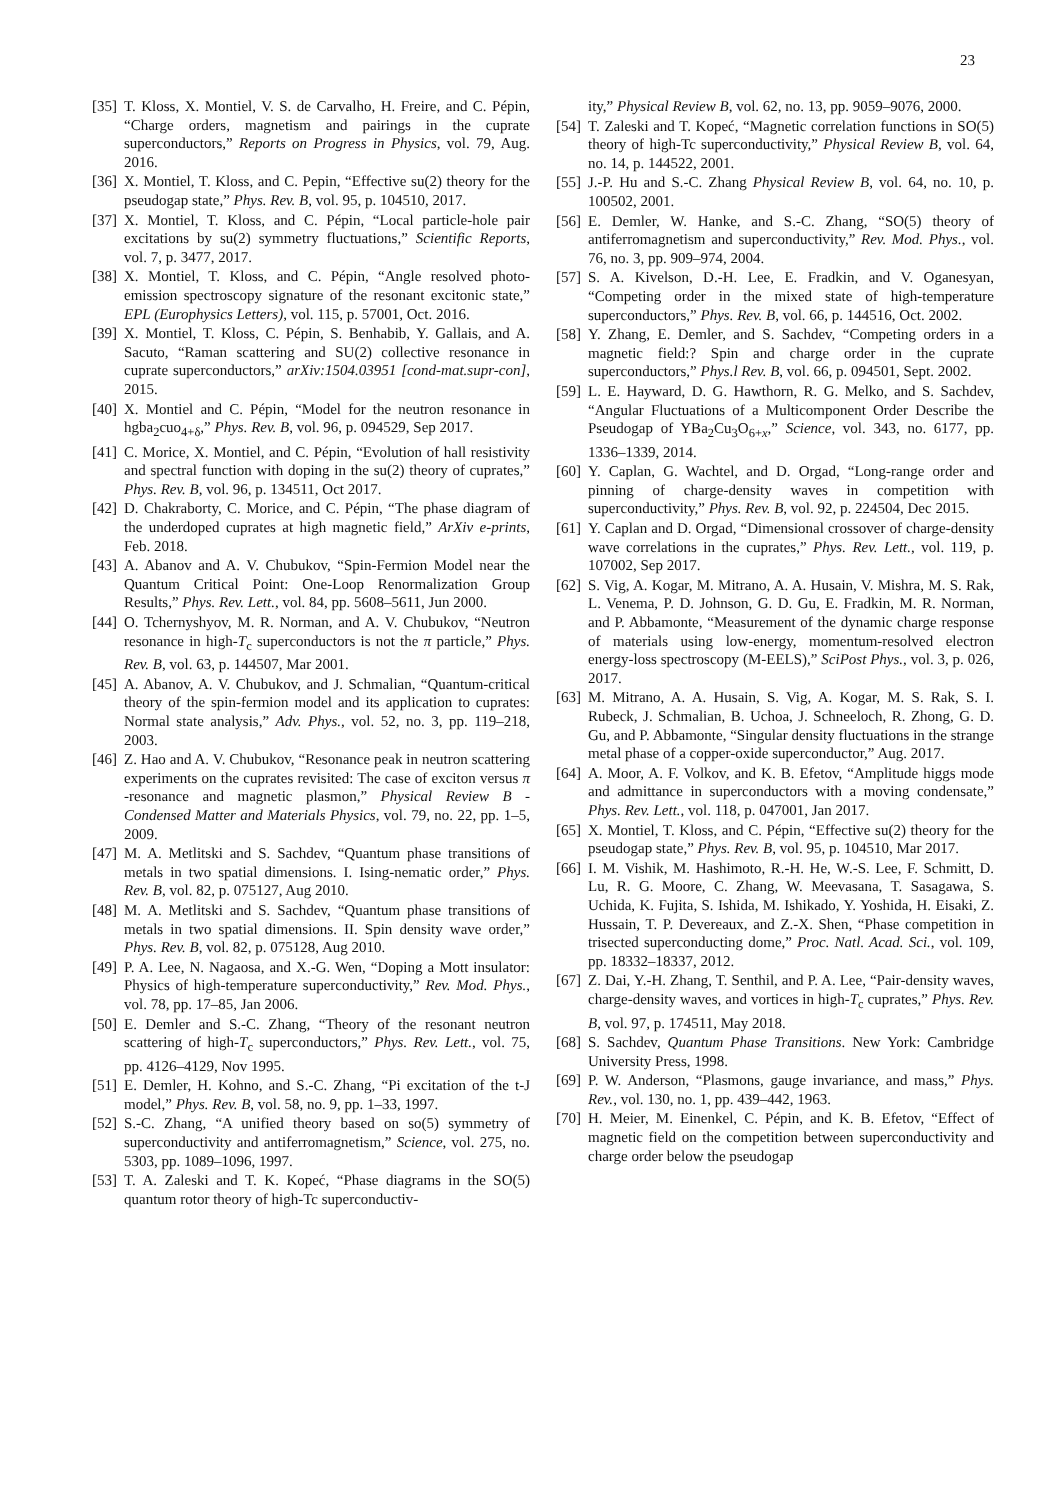23
[35] T. Kloss, X. Montiel, V. S. de Carvalho, H. Freire, and C. Pépin, “Charge orders, magnetism and pairings in the cuprate superconductors,” Reports on Progress in Physics, vol. 79, Aug. 2016.
[36] X. Montiel, T. Kloss, and C. Pepin, “Effective su(2) theory for the pseudogap state,” Phys. Rev. B, vol. 95, p. 104510, 2017.
[37] X. Montiel, T. Kloss, and C. Pépin, “Local particle-hole pair excitations by su(2) symmetry fluctuations,” Scientific Reports, vol. 7, p. 3477, 2017.
[38] X. Montiel, T. Kloss, and C. Pépin, “Angle resolved photo-emission spectroscopy signature of the resonant excitonic state,” EPL (Europhysics Letters), vol. 115, p. 57001, Oct. 2016.
[39] X. Montiel, T. Kloss, C. Pépin, S. Benhabib, Y. Gallais, and A. Sacuto, “Raman scattering and SU(2) collective resonance in cuprate superconductors,” arXiv:1504.03951 [cond-mat.supr-con], 2015.
[40] X. Montiel and C. Pépin, “Model for the neutron resonance in hgba<sub>2</sub>cuo<sub>4+δ</sub>,” Phys. Rev. B, vol. 96, p. 094529, Sep 2017.
[41] C. Morice, X. Montiel, and C. Pépin, “Evolution of hall resistivity and spectral function with doping in the su(2) theory of cuprates,” Phys. Rev. B, vol. 96, p. 134511, Oct 2017.
[42] D. Chakraborty, C. Morice, and C. Pépin, “The phase diagram of the underdoped cuprates at high magnetic field,” ArXiv e-prints, Feb. 2018.
[43] A. Abanov and A. V. Chubukov, “Spin-Fermion Model near the Quantum Critical Point: One-Loop Renormalization Group Results,” Phys. Rev. Lett., vol. 84, pp. 5608–5611, Jun 2000.
[44] O. Tchernyshyov, M. R. Norman, and A. V. Chubukov, “Neutron resonance in high-T<sub>c</sub> superconductors is not the π particle,” Phys. Rev. B, vol. 63, p. 144507, Mar 2001.
[45] A. Abanov, A. V. Chubukov, and J. Schmalian, “Quantum-critical theory of the spin-fermion model and its application to cuprates: Normal state analysis,” Adv. Phys., vol. 52, no. 3, pp. 119–218, 2003.
[46] Z. Hao and A. V. Chubukov, “Resonance peak in neutron scattering experiments on the cuprates revisited: The case of exciton versus π -resonance and magnetic plasmon,” Physical Review B - Condensed Matter and Materials Physics, vol. 79, no. 22, pp. 1–5, 2009.
[47] M. A. Metlitski and S. Sachdev, “Quantum phase transitions of metals in two spatial dimensions. I. Ising-nematic order,” Phys. Rev. B, vol. 82, p. 075127, Aug 2010.
[48] M. A. Metlitski and S. Sachdev, “Quantum phase transitions of metals in two spatial dimensions. II. Spin density wave order,” Phys. Rev. B, vol. 82, p. 075128, Aug 2010.
[49] P. A. Lee, N. Nagaosa, and X.-G. Wen, “Doping a Mott insulator: Physics of high-temperature superconductivity,” Rev. Mod. Phys., vol. 78, pp. 17–85, Jan 2006.
[50] E. Demler and S.-C. Zhang, “Theory of the resonant neutron scattering of high-T<sub>c</sub> superconductors,” Phys. Rev. Lett., vol. 75, pp. 4126–4129, Nov 1995.
[51] E. Demler, H. Kohno, and S.-C. Zhang, “Pi excitation of the t-J model,” Phys. Rev. B, vol. 58, no. 9, pp. 1–33, 1997.
[52] S.-C. Zhang, “A unified theory based on so(5) symmetry of superconductivity and antiferromagnetism,” Science, vol. 275, no. 5303, pp. 1089–1096, 1997.
[53] T. A. Zaleski and T. K. Kopeć, “Phase diagrams in the SO(5) quantum rotor theory of high-Tc superconductiv-
ity,” Physical Review B, vol. 62, no. 13, pp. 9059–9076, 2000.
[54] T. Zaleski and T. Kopeć, “Magnetic correlation functions in SO(5) theory of high-Tc superconductivity,” Physical Review B, vol. 64, no. 14, p. 144522, 2001.
[55] J.-P. Hu and S.-C. Zhang Physical Review B, vol. 64, no. 10, p. 100502, 2001.
[56] E. Demler, W. Hanke, and S.-C. Zhang, “SO(5) theory of antiferromagnetism and superconductivity,” Rev. Mod. Phys., vol. 76, no. 3, pp. 909–974, 2004.
[57] S. A. Kivelson, D.-H. Lee, E. Fradkin, and V. Oganesyan, “Competing order in the mixed state of high-temperature superconductors,” Phys. Rev. B, vol. 66, p. 144516, Oct. 2002.
[58] Y. Zhang, E. Demler, and S. Sachdev, “Competing orders in a magnetic field:? Spin and charge order in the cuprate superconductors,” Phys.l Rev. B, vol. 66, p. 094501, Sept. 2002.
[59] L. E. Hayward, D. G. Hawthorn, R. G. Melko, and S. Sachdev, “Angular Fluctuations of a Multicomponent Order Describe the Pseudogap of YBa<sub>2</sub>Cu<sub>3</sub>O<sub>6+x</sub>,” Science, vol. 343, no. 6177, pp. 1336–1339, 2014.
[60] Y. Caplan, G. Wachtel, and D. Orgad, “Long-range order and pinning of charge-density waves in competition with superconductivity,” Phys. Rev. B, vol. 92, p. 224504, Dec 2015.
[61] Y. Caplan and D. Orgad, “Dimensional crossover of charge-density wave correlations in the cuprates,” Phys. Rev. Lett., vol. 119, p. 107002, Sep 2017.
[62] S. Vig, A. Kogar, M. Mitrano, A. A. Husain, V. Mishra, M. S. Rak, L. Venema, P. D. Johnson, G. D. Gu, E. Fradkin, M. R. Norman, and P. Abbamonte, “Measurement of the dynamic charge response of materials using low-energy, momentum-resolved electron energy-loss spectroscopy (M-EELS),” SciPost Phys., vol. 3, p. 026, 2017.
[63] M. Mitrano, A. A. Husain, S. Vig, A. Kogar, M. S. Rak, S. I. Rubeck, J. Schmalian, B. Uchoa, J. Schneeloch, R. Zhong, G. D. Gu, and P. Abbamonte, “Singular density fluctuations in the strange metal phase of a copper-oxide superconductor,” Aug. 2017.
[64] A. Moor, A. F. Volkov, and K. B. Efetov, “Amplitude higgs mode and admittance in superconductors with a moving condensate,” Phys. Rev. Lett., vol. 118, p. 047001, Jan 2017.
[65] X. Montiel, T. Kloss, and C. Pépin, “Effective su(2) theory for the pseudogap state,” Phys. Rev. B, vol. 95, p. 104510, Mar 2017.
[66] I. M. Vishik, M. Hashimoto, R.-H. He, W.-S. Lee, F. Schmitt, D. Lu, R. G. Moore, C. Zhang, W. Meevasana, T. Sasagawa, S. Uchida, K. Fujita, S. Ishida, M. Ishikado, Y. Yoshida, H. Eisaki, Z. Hussain, T. P. Devereaux, and Z.-X. Shen, “Phase competition in trisected superconducting dome,” Proc. Natl. Acad. Sci., vol. 109, pp. 18332–18337, 2012.
[67] Z. Dai, Y.-H. Zhang, T. Senthil, and P. A. Lee, “Pair-density waves, charge-density waves, and vortices in high-T<sub>c</sub> cuprates,” Phys. Rev. B, vol. 97, p. 174511, May 2018.
[68] S. Sachdev, Quantum Phase Transitions. New York: Cambridge University Press, 1998.
[69] P. W. Anderson, “Plasmons, gauge invariance, and mass,” Phys. Rev., vol. 130, no. 1, pp. 439–442, 1963.
[70] H. Meier, M. Einenkel, C. Pépin, and K. B. Efetov, “Effect of magnetic field on the competition between superconductivity and charge order below the pseudogap